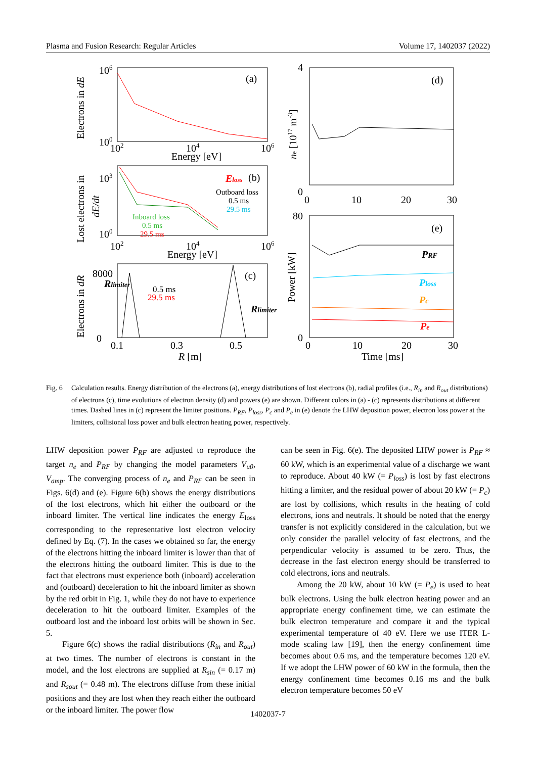Plasma and Fusion Research: Regular Articles Volume 17, 1402037 (2022)
(a)
106
100
102
104
106
Energy [eV]
Electrons in dE
Eloss
(b)
Outboard loss
0.5 ms
29.5 ms
Inboard loss
0.5 ms
29.5 ms
103
100
102
104
106
Energy [eV]
Lost electrons in
dE/dt
8000
0
Rlimiter
0.5 ms
29.5 ms
(c)
Rlimiter
0.1
0.3
0.5
R [m]
Electrons in dR
(d)
4
0
0
10
20
30
ne [1017 m-3]
(e)
80
0
PRF
Ploss
Pc
Pe
0
10
20
30
Time [ms]
Power [kW]
Fig. 6 Calculation results. Energy distribution of the electrons (a), energy distributions of lost electrons (b), radial profiles (i.e., R<sub>in</sub> and R<sub>out</sub> distributions) of electrons (c), time evolutions of electron density (d) and powers (e) are shown. Different colors in (a) - (c) represents distributions at different times. Dashed lines in (c) represent the limiter positions. P<sub>RF</sub>, P<sub>loss</sub>, P<sub>c</sub> and P<sub>e</sub> in (e) denote the LHW deposition power, electron loss power at the limiters, collisional loss power and bulk electron heating power, respectively.
LHW deposition power P<sub>RF</sub> are adjusted to reproduce the target n<sub>e</sub> and P<sub>RF</sub> by changing the model parameters V<sub>u0</sub>, V<sub>amp</sub>. The converging process of n<sub>e</sub> and P<sub>RF</sub> can be seen in Figs. 6(d) and (e). Figure 6(b) shows the energy distributions of the lost electrons, which hit either the outboard or the inboard limiter. The vertical line indicates the energy E<sub>loss</sub> corresponding to the representative lost electron velocity defined by Eq. (7). In the cases we obtained so far, the energy of the electrons hitting the inboard limiter is lower than that of the electrons hitting the outboard limiter. This is due to the fact that electrons must experience both (inboard) acceleration and (outboard) deceleration to hit the inboard limiter as shown by the red orbit in Fig. 1, while they do not have to experience deceleration to hit the outboard limiter. Examples of the outboard lost and the inboard lost orbits will be shown in Sec. 5.
Figure 6(c) shows the radial distributions (R<sub>in</sub> and R<sub>out</sub>) at two times. The number of electrons is constant in the model, and the lost electrons are supplied at R<sub>sin</sub> (= 0.17 m) and R<sub>sout</sub> (= 0.48 m). The electrons diffuse from these initial positions and they are lost when they reach either the outboard or the inboard limiter. The power flow
can be seen in Fig. 6(e). The deposited LHW power is P<sub>RF</sub> ≈ 60 kW, which is an experimental value of a discharge we want to reproduce. About 40 kW (= P<sub>loss</sub>) is lost by fast electrons hitting a limiter, and the residual power of about 20 kW (= P<sub>c</sub>) are lost by collisions, which results in the heating of cold electrons, ions and neutrals. It should be noted that the energy transfer is not explicitly considered in the calculation, but we only consider the parallel velocity of fast electrons, and the perpendicular velocity is assumed to be zero. Thus, the decrease in the fast electron energy should be transferred to cold electrons, ions and neutrals.
Among the 20 kW, about 10 kW (= P<sub>e</sub>) is used to heat bulk electrons. Using the bulk electron heating power and an appropriate energy confinement time, we can estimate the bulk electron temperature and compare it and the typical experimental temperature of 40 eV. Here we use ITER L-mode scaling law [19], then the energy confinement time becomes about 0.6 ms, and the temperature becomes 120 eV. If we adopt the LHW power of 60 kW in the formula, then the energy confinement time becomes 0.16 ms and the bulk electron temperature becomes 50 eV
1402037-7